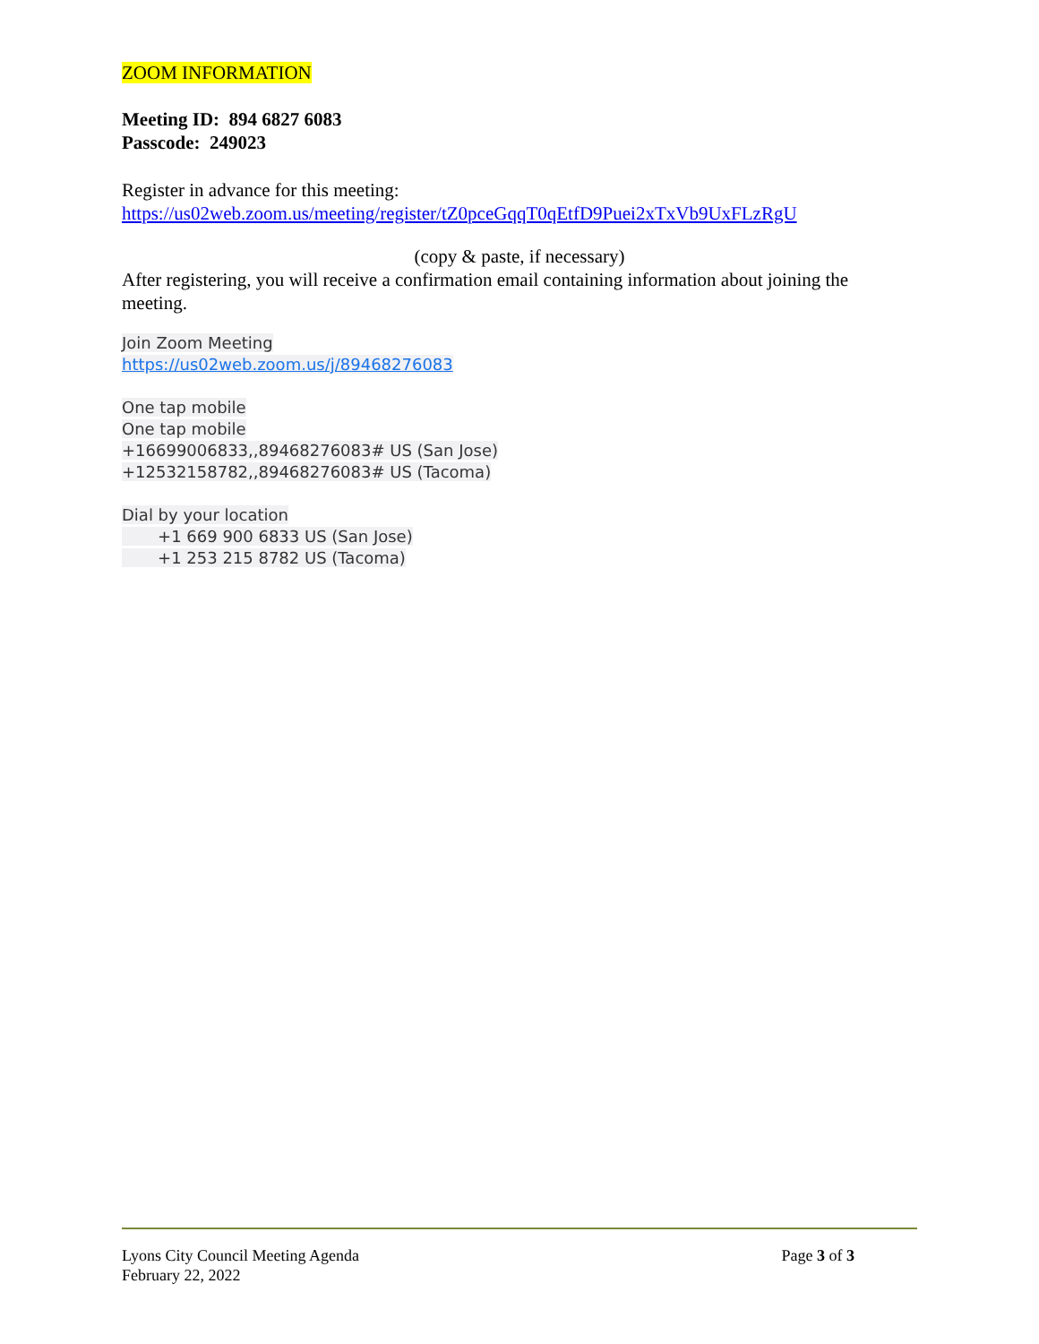ZOOM INFORMATION
Meeting ID: 894 6827 6083
Passcode: 249023
Register in advance for this meeting:
https://us02web.zoom.us/meeting/register/tZ0pceGqqT0qEtfD9Puei2xTxVb9UxFLzRgU
(copy & paste, if necessary)
After registering, you will receive a confirmation email containing information about joining the meeting.
Join Zoom Meeting
https://us02web.zoom.us/j/89468276083
One tap mobile
One tap mobile
+16699006833,,89468276083# US (San Jose)
+12532158782,,89468276083# US (Tacoma)
Dial by your location
+1 669 900 6833 US (San Jose)
+1 253 215 8782 US (Tacoma)
Lyons City Council Meeting Agenda
February 22, 2022
Page 3 of 3